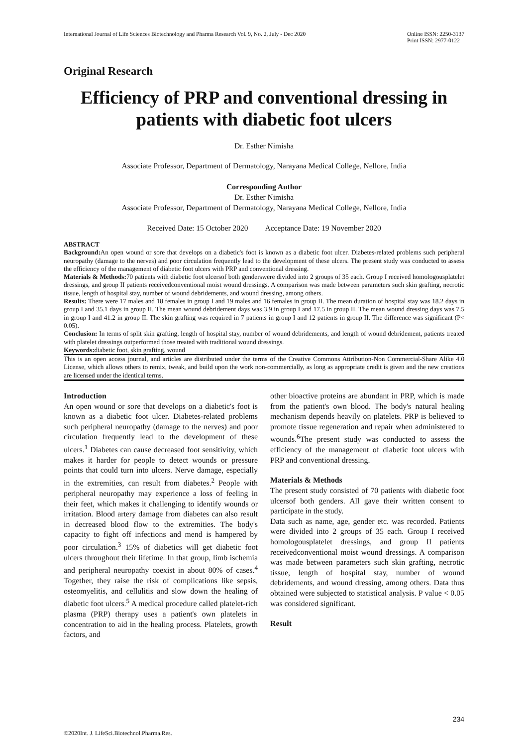International Journal of Life Sciences Biotechnology and Pharma Research Vol. 9, No. 2, July - Dec 2020 Online ISSN: 2250-3137
Print ISSN: 2977-0122
Original Research
Efficiency of PRP and conventional dressing in patients with diabetic foot ulcers
Dr. Esther Nimisha
Associate Professor, Department of Dermatology, Narayana Medical College, Nellore, India
Corresponding Author
Dr. Esther Nimisha
Associate Professor, Department of Dermatology, Narayana Medical College, Nellore, India
Received Date: 15 October 2020 Acceptance Date: 19 November 2020
ABSTRACT
Background: An open wound or sore that develops on a diabetic's foot is known as a diabetic foot ulcer. Diabetes-related problems such peripheral neuropathy (damage to the nerves) and poor circulation frequently lead to the development of these ulcers. The present study was conducted to assess the efficiency of the management of diabetic foot ulcers with PRP and conventional dressing.
Materials & Methods: 70 patients with diabetic foot ulcersof both genderswere divided into 2 groups of 35 each. Group I received homologousplatelet dressings, and group II patients receivedconventional moist wound dressings. A comparison was made between parameters such skin grafting, necrotic tissue, length of hospital stay, number of wound debridements, and wound dressing, among others.
Results: There were 17 males and 18 females in group I and 19 males and 16 females in group II. The mean duration of hospital stay was 18.2 days in group I and 35.1 days in group II. The mean wound debridement days was 3.9 in group I and 17.5 in group II. The mean wound dressing days was 7.5 in group I and 41.2 in group II. The skin grafting was required in 7 patients in group I and 12 patients in group II. The difference was significant (P< 0.05).
Conclusion: In terms of split skin grafting, length of hospital stay, number of wound debridements, and length of wound debridement, patients treated with platelet dressings outperformed those treated with traditional wound dressings.
Keywords: diabetic foot, skin grafting, wound
This is an open access journal, and articles are distributed under the terms of the Creative Commons Attribution-Non Commercial-Share Alike 4.0 License, which allows others to remix, tweak, and build upon the work non-commercially, as long as appropriate credit is given and the new creations are licensed under the identical terms.
Introduction
An open wound or sore that develops on a diabetic's foot is known as a diabetic foot ulcer. Diabetes-related problems such peripheral neuropathy (damage to the nerves) and poor circulation frequently lead to the development of these ulcers.<sup>1</sup> Diabetes can cause decreased foot sensitivity, which makes it harder for people to detect wounds or pressure points that could turn into ulcers. Nerve damage, especially in the extremities, can result from diabetes.<sup>2</sup> People with peripheral neuropathy may experience a loss of feeling in their feet, which makes it challenging to identify wounds or irritation. Blood artery damage from diabetes can also result in decreased blood flow to the extremities. The body's capacity to fight off infections and mend is hampered by poor circulation.<sup>3</sup> 15% of diabetics will get diabetic foot ulcers throughout their lifetime. In that group, limb ischemia and peripheral neuropathy coexist in about 80% of cases.<sup>4</sup> Together, they raise the risk of complications like sepsis, osteomyelitis, and cellulitis and slow down the healing of diabetic foot ulcers.<sup>5</sup> A medical procedure called platelet-rich plasma (PRP) therapy uses a patient's own platelets in concentration to aid in the healing process. Platelets, growth factors, and
other bioactive proteins are abundant in PRP, which is made from the patient's own blood. The body's natural healing mechanism depends heavily on platelets. PRP is believed to promote tissue regeneration and repair when administered to wounds.<sup>6</sup>The present study was conducted to assess the efficiency of the management of diabetic foot ulcers with PRP and conventional dressing.
Materials & Methods
The present study consisted of 70 patients with diabetic foot ulcersof both genders. All gave their written consent to participate in the study.
Data such as name, age, gender etc. was recorded. Patients were divided into 2 groups of 35 each. Group I received homologousplatelet dressings, and group II patients receivedconventional moist wound dressings. A comparison was made between parameters such skin grafting, necrotic tissue, length of hospital stay, number of wound debridements, and wound dressing, among others. Data thus obtained were subjected to statistical analysis. P value < 0.05 was considered significant.
Result
234
©2020Int. J. LifeSci.Biotechnol.Pharma.Res.